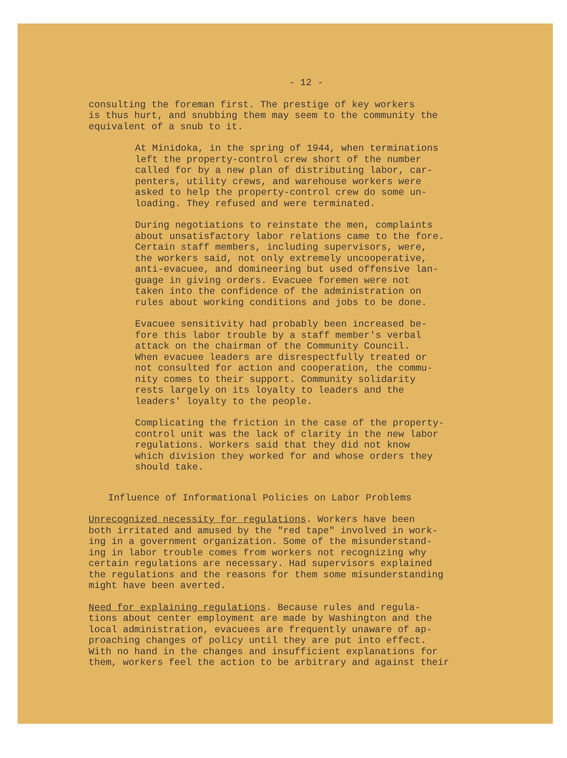- 12 -
consulting the foreman first. The prestige of key workers is thus hurt, and snubbing them may seem to the community the equivalent of a snub to it.
At Minidoka, in the spring of 1944, when terminations left the property-control crew short of the number called for by a new plan of distributing labor, car- penters, utility crews, and warehouse workers were asked to help the property-control crew do some un- loading. They refused and were terminated.
During negotiations to reinstate the men, complaints about unsatisfactory labor relations came to the fore. Certain staff members, including supervisors, were, the workers said, not only extremely uncooperative, anti-evacuee, and domineering but used offensive lan- guage in giving orders. Evacuee foremen were not taken into the confidence of the administration on rules about working conditions and jobs to be done.
Evacuee sensitivity had probably been increased be- fore this labor trouble by a staff member's verbal attack on the chairman of the Community Council. When evacuee leaders are disrespectfully treated or not consulted for action and cooperation, the commu- nity comes to their support. Community solidarity rests largely on its loyalty to leaders and the leaders' loyalty to the people.
Complicating the friction in the case of the property- control unit was the lack of clarity in the new labor regulations. Workers said that they did not know which division they worked for and whose orders they should take.
Influence of Informational Policies on Labor Problems
Unrecognized necessity for regulations. Workers have been both irritated and amused by the "red tape" involved in work- ing in a government organization. Some of the misunderstand- ing in labor trouble comes from workers not recognizing why certain regulations are necessary. Had supervisors explained the regulations and the reasons for them some misunderstanding might have been averted.
Need for explaining regulations. Because rules and regula- tions about center employment are made by Washington and the local administration, evacuees are frequently unaware of ap- proaching changes of policy until they are put into effect. With no hand in the changes and insufficient explanations for them, workers feel the action to be arbitrary and against their